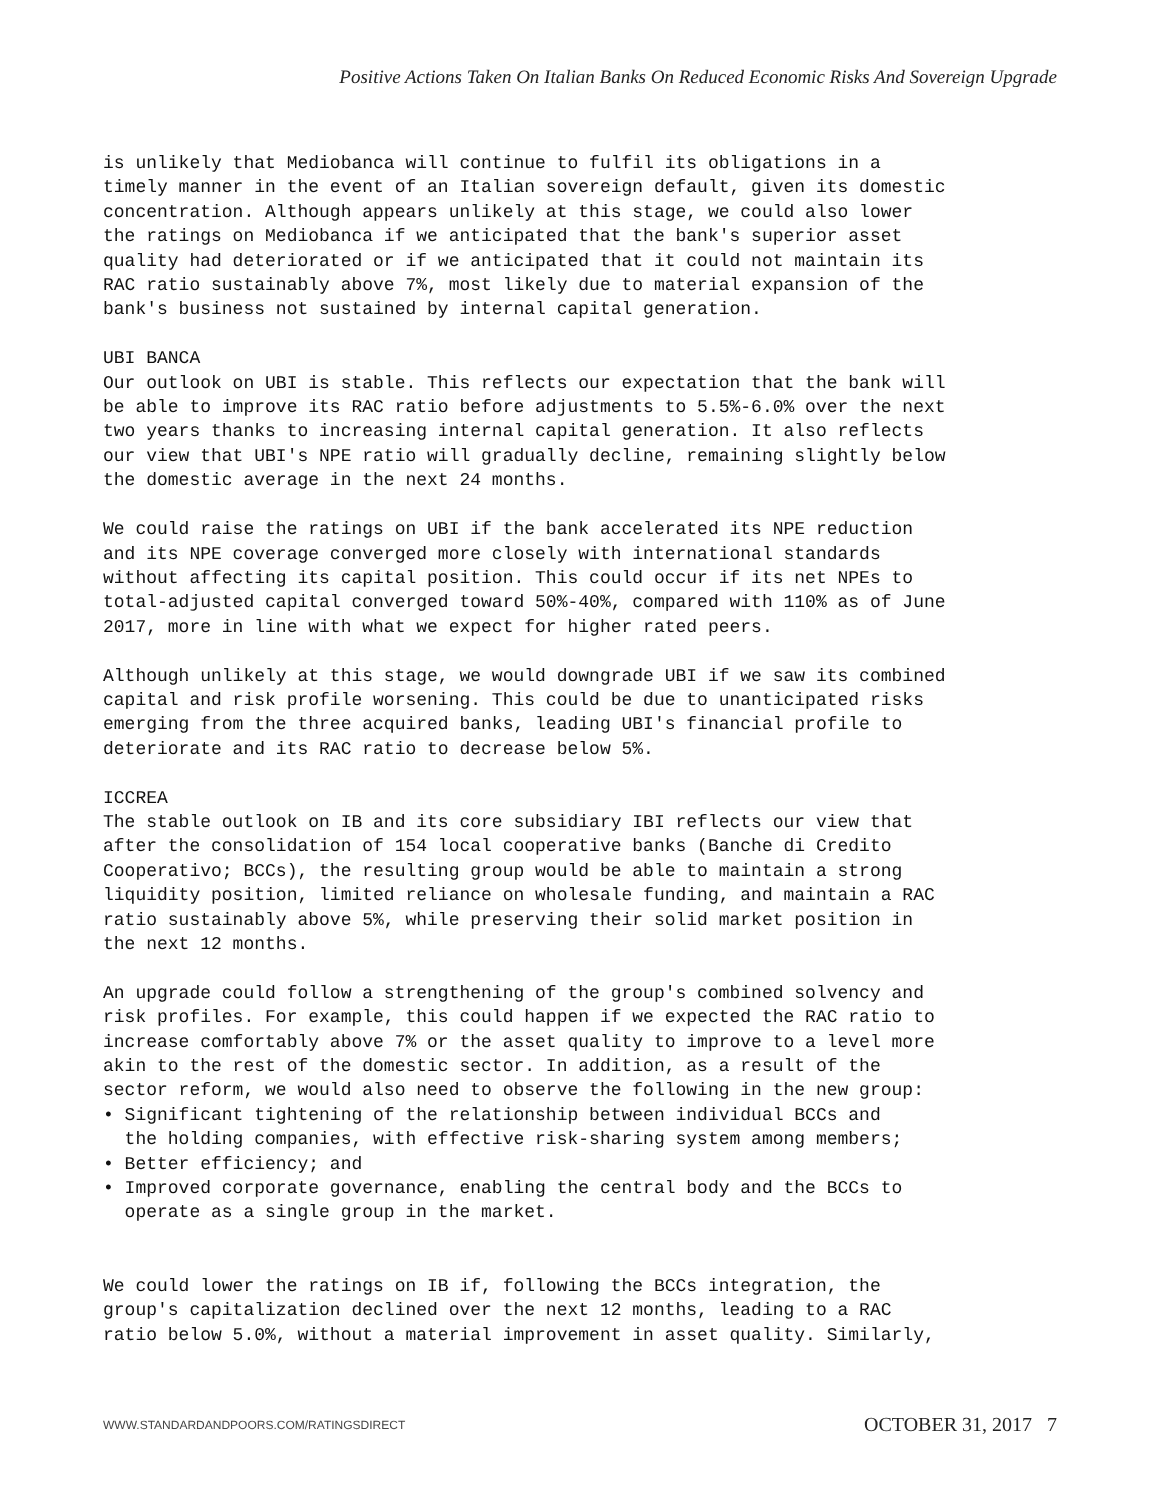Positive Actions Taken On Italian Banks On Reduced Economic Risks And Sovereign Upgrade
is unlikely that Mediobanca will continue to fulfil its obligations in a timely manner in the event of an Italian sovereign default, given its domestic concentration. Although appears unlikely at this stage, we could also lower the ratings on Mediobanca if we anticipated that the bank's superior asset quality had deteriorated or if we anticipated that it could not maintain its RAC ratio sustainably above 7%, most likely due to material expansion of the bank's business not sustained by internal capital generation. UBI BANCA Our outlook on UBI is stable. This reflects our expectation that the bank will be able to improve its RAC ratio before adjustments to 5.5%-6.0% over the next two years thanks to increasing internal capital generation. It also reflects our view that UBI's NPE ratio will gradually decline, remaining slightly below the domestic average in the next 24 months. We could raise the ratings on UBI if the bank accelerated its NPE reduction and its NPE coverage converged more closely with international standards without affecting its capital position. This could occur if its net NPEs to total-adjusted capital converged toward 50%-40%, compared with 110% as of June 2017, more in line with what we expect for higher rated peers. Although unlikely at this stage, we would downgrade UBI if we saw its combined capital and risk profile worsening. This could be due to unanticipated risks emerging from the three acquired banks, leading UBI's financial profile to deteriorate and its RAC ratio to decrease below 5%. ICCREA The stable outlook on IB and its core subsidiary IBI reflects our view that after the consolidation of 154 local cooperative banks (Banche di Credito Cooperativo; BCCs), the resulting group would be able to maintain a strong liquidity position, limited reliance on wholesale funding, and maintain a RAC ratio sustainably above 5%, while preserving their solid market position in the next 12 months. An upgrade could follow a strengthening of the group's combined solvency and risk profiles. For example, this could happen if we expected the RAC ratio to increase comfortably above 7% or the asset quality to improve to a level more akin to the rest of the domestic sector. In addition, as a result of the sector reform, we would also need to observe the following in the new group: • Significant tightening of the relationship between individual BCCs and the holding companies, with effective risk-sharing system among members; • Better efficiency; and • Improved corporate governance, enabling the central body and the BCCs to operate as a single group in the market. We could lower the ratings on IB if, following the BCCs integration, the group's capitalization declined over the next 12 months, leading to a RAC ratio below 5.0%, without a material improvement in asset quality. Similarly,
WWW.STANDARDANDPOORS.COM/RATINGSDIRECT
OCTOBER 31, 2017 7